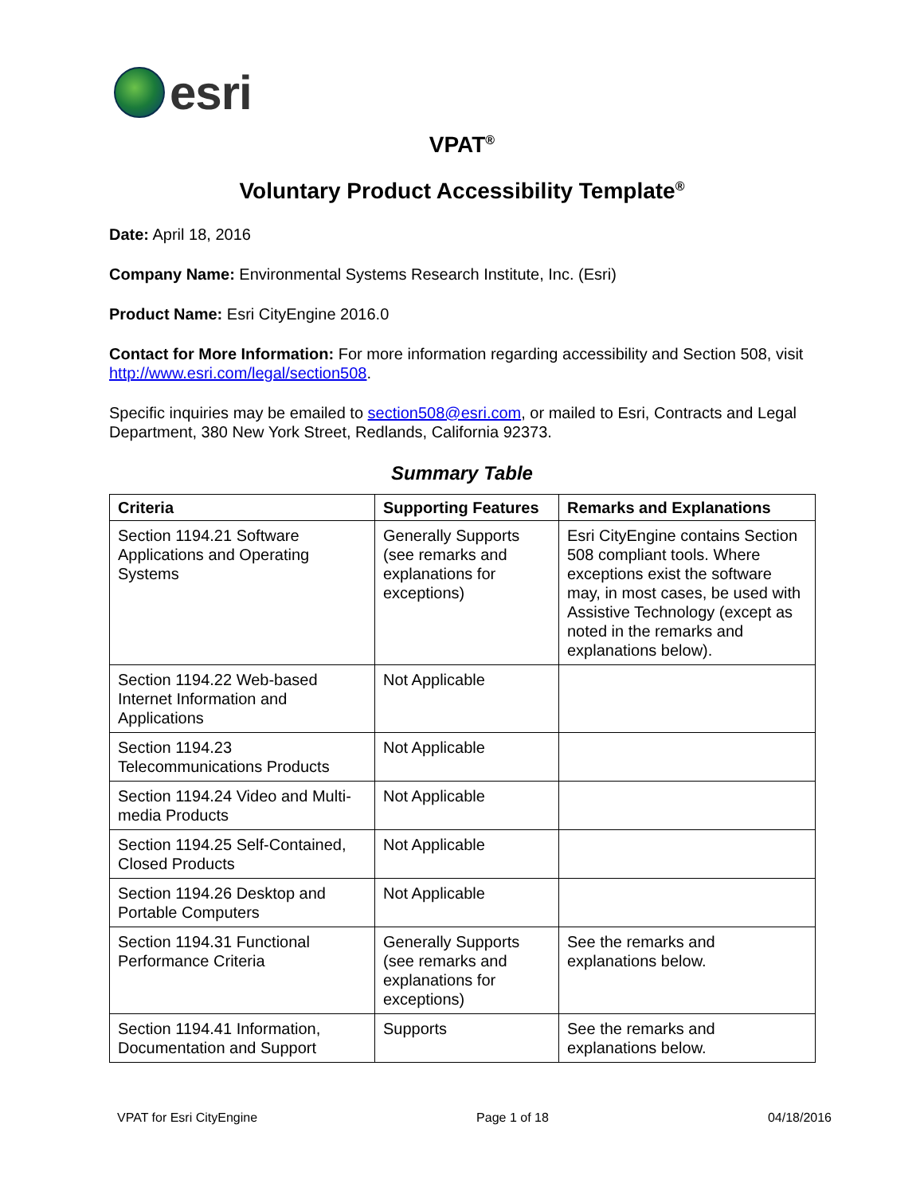esri
VPAT<sup>®</sup>
Voluntary Product Accessibility Template<sup>®</sup>
Date: April 18, 2016
Company Name: Environmental Systems Research Institute, Inc. (Esri)
Product Name: Esri CityEngine 2016.0
Contact for More Information: For more information regarding accessibility and Section 508, visit http://www.esri.com/legal/section508.
Specific inquiries may be emailed to section508@esri.com, or mailed to Esri, Contracts and Legal Department, 380 New York Street, Redlands, California 92373.
Summary Table
| Criteria | Supporting Features | Remarks and Explanations |
| --- | --- | --- |
| Section 1194.21 Software Applications and Operating Systems | Generally Supports (see remarks and explanations for exceptions) | Esri CityEngine contains Section 508 compliant tools. Where exceptions exist the software may, in most cases, be used with Assistive Technology (except as noted in the remarks and explanations below). |
| Section 1194.22 Web-based Internet Information and Applications | Not Applicable | |
| Section 1194.23 Telecommunications Products | Not Applicable | |
| Section 1194.24 Video and Multi-media Products | Not Applicable | |
| Section 1194.25 Self-Contained, Closed Products | Not Applicable | |
| Section 1194.26 Desktop and Portable Computers | Not Applicable | |
| Section 1194.31 Functional Performance Criteria | Generally Supports (see remarks and explanations for exceptions) | See the remarks and explanations below. |
| Section 1194.41 Information, Documentation and Support | Supports | See the remarks and explanations below. |
VPAT for Esri CityEngine Page 1 of 18 04/18/2016